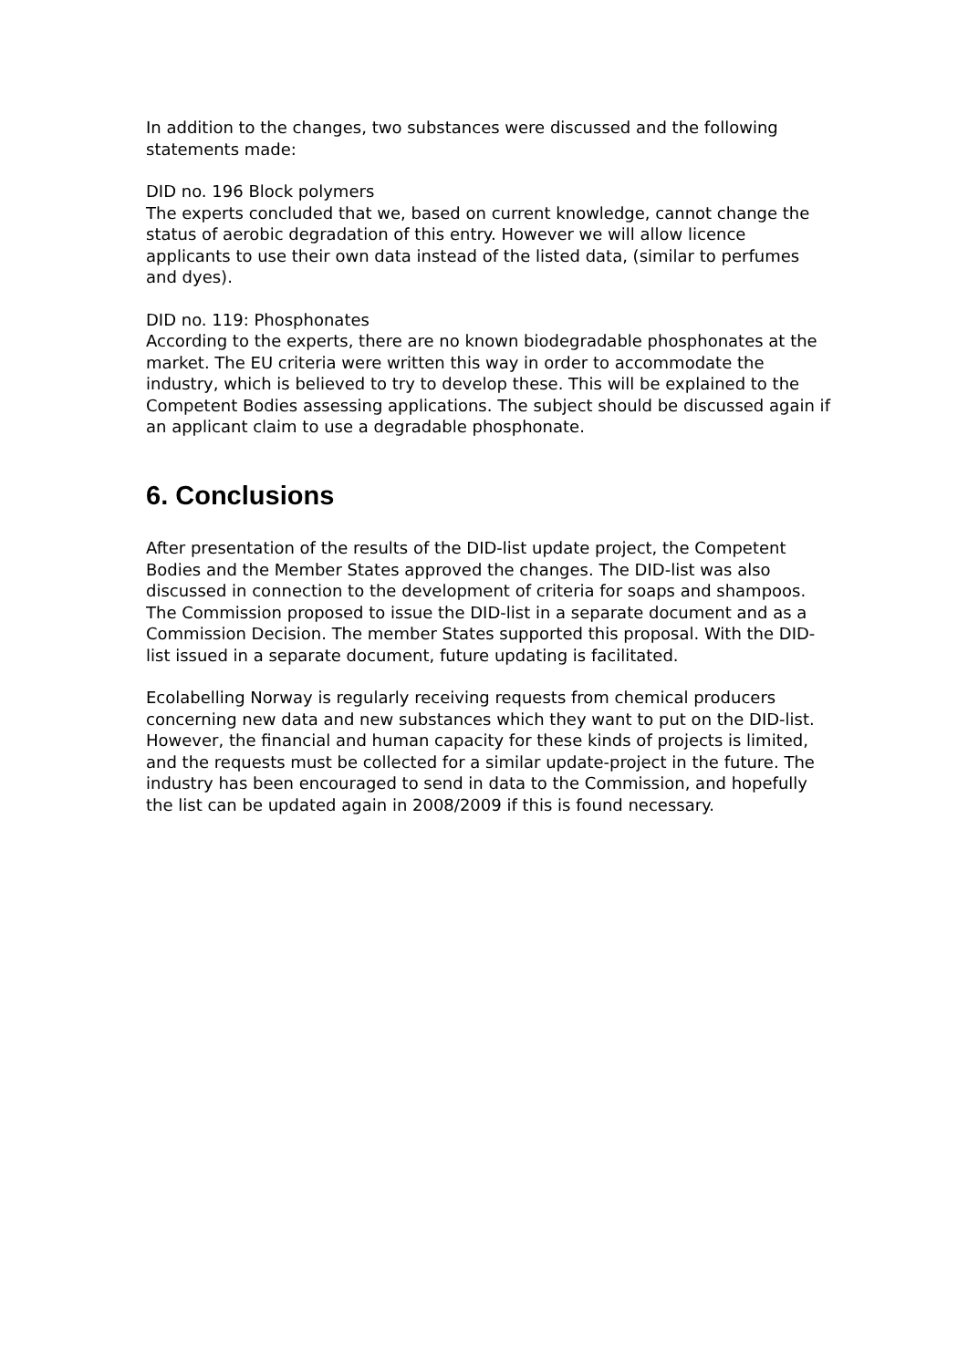In addition to the changes, two substances were discussed and the following statements made:
DID no. 196 Block polymers
The experts concluded that we, based on current knowledge, cannot change the status of aerobic degradation of this entry. However we will allow licence applicants to use their own data instead of the listed data, (similar to perfumes and dyes).
DID no. 119: Phosphonates
According to the experts, there are no known biodegradable phosphonates at the market. The EU criteria were written this way in order to accommodate the industry, which is believed to try to develop these. This will be explained to the Competent Bodies assessing applications. The subject should be discussed again if an applicant claim to use a degradable phosphonate.
6. Conclusions
After presentation of the results of the DID-list update project, the Competent Bodies and the Member States approved the changes. The DID-list was also discussed in connection to the development of criteria for soaps and shampoos. The Commission proposed to issue the DID-list in a separate document and as a Commission Decision. The member States supported this proposal. With the DID-list issued in a separate document, future updating is facilitated.
Ecolabelling Norway is regularly receiving requests from chemical producers concerning new data and new substances which they want to put on the DID-list. However, the financial and human capacity for these kinds of projects is limited, and the requests must be collected for a similar update-project in the future. The industry has been encouraged to send in data to the Commission, and hopefully the list can be updated again in 2008/2009 if this is found necessary.